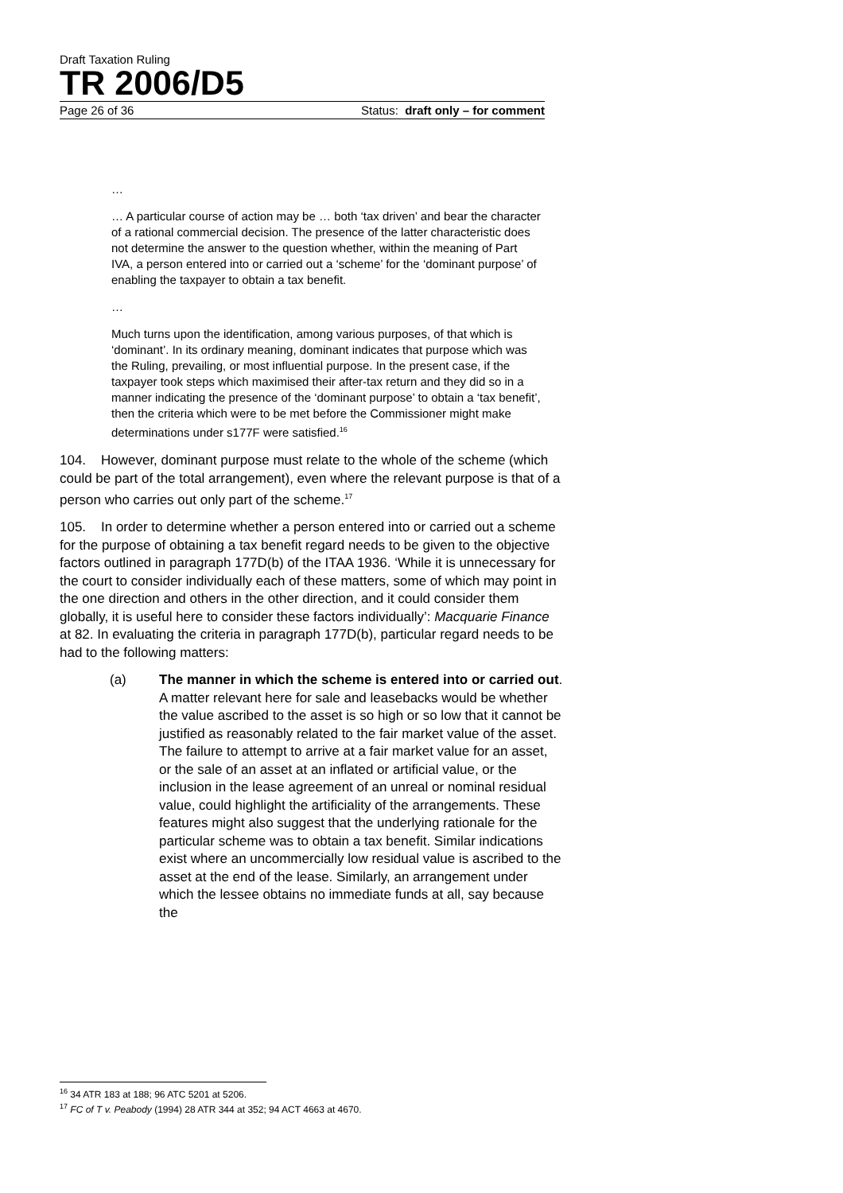Draft Taxation Ruling
TR 2006/D5
Page 26 of 36 Status: draft only – for comment
…
… A particular course of action may be … both ‘tax driven’ and bear the character of a rational commercial decision. The presence of the latter characteristic does not determine the answer to the question whether, within the meaning of Part IVA, a person entered into or carried out a ‘scheme’ for the ‘dominant purpose’ of enabling the taxpayer to obtain a tax benefit.
…
Much turns upon the identification, among various purposes, of that which is ‘dominant’. In its ordinary meaning, dominant indicates that purpose which was the Ruling, prevailing, or most influential purpose. In the present case, if the taxpayer took steps which maximised their after-tax return and they did so in a manner indicating the presence of the ‘dominant purpose’ to obtain a ‘tax benefit’, then the criteria which were to be met before the Commissioner might make determinations under s177F were satisfied.<sup>16</sup>
104. However, dominant purpose must relate to the whole of the scheme (which could be part of the total arrangement), even where the relevant purpose is that of a person who carries out only part of the scheme.<sup>17</sup>
105. In order to determine whether a person entered into or carried out a scheme for the purpose of obtaining a tax benefit regard needs to be given to the objective factors outlined in paragraph 177D(b) of the ITAA 1936. ‘While it is unnecessary for the court to consider individually each of these matters, some of which may point in the one direction and others in the other direction, and it could consider them globally, it is useful here to consider these factors individually’: Macquarie Finance at 82. In evaluating the criteria in paragraph 177D(b), particular regard needs to be had to the following matters:
(a) The manner in which the scheme is entered into or carried out. A matter relevant here for sale and leasebacks would be whether the value ascribed to the asset is so high or so low that it cannot be justified as reasonably related to the fair market value of the asset. The failure to attempt to arrive at a fair market value for an asset, or the sale of an asset at an inflated or artificial value, or the inclusion in the lease agreement of an unreal or nominal residual value, could highlight the artificiality of the arrangements. These features might also suggest that the underlying rationale for the particular scheme was to obtain a tax benefit. Similar indications exist where an uncommercially low residual value is ascribed to the asset at the end of the lease. Similarly, an arrangement under which the lessee obtains no immediate funds at all, say because the
<sup>16</sup> 34 ATR 183 at 188; 96 ATC 5201 at 5206.
<sup>17</sup> FC of T v. Peabody (1994) 28 ATR 344 at 352; 94 ACT 4663 at 4670.